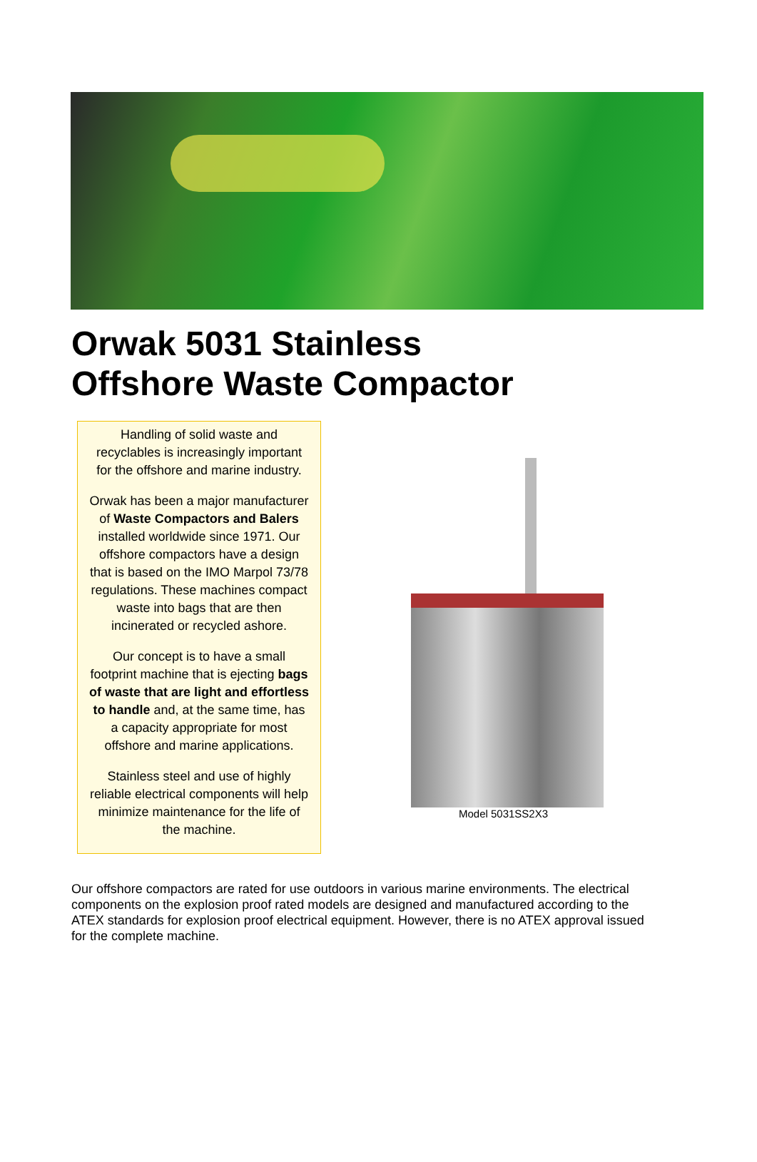Orwak 5031 Stainless
Offshore Waste Compactor
Handling of solid waste and recyclables is increasingly important for the offshore and marine industry.
Orwak has been a major manufacturer of Waste Compactors and Balers installed worldwide since 1971. Our offshore compactors have a design that is based on the IMO Marpol 73/78 regulations. These machines compact waste into bags that are then incinerated or recycled ashore.
Our concept is to have a small footprint machine that is ejecting bags of waste that are light and effortless to handle and, at the same time, has a capacity appropriate for most offshore and marine applications.
Stainless steel and use of highly reliable electrical components will help minimize maintenance for the life of the machine.
Model 5031SS2X3
Our offshore compactors are rated for use outdoors in various marine environments. The electrical components on the explosion proof rated models are designed and manufactured according to the ATEX standards for explosion proof electrical equipment. However, there is no ATEX approval issued for the complete machine.